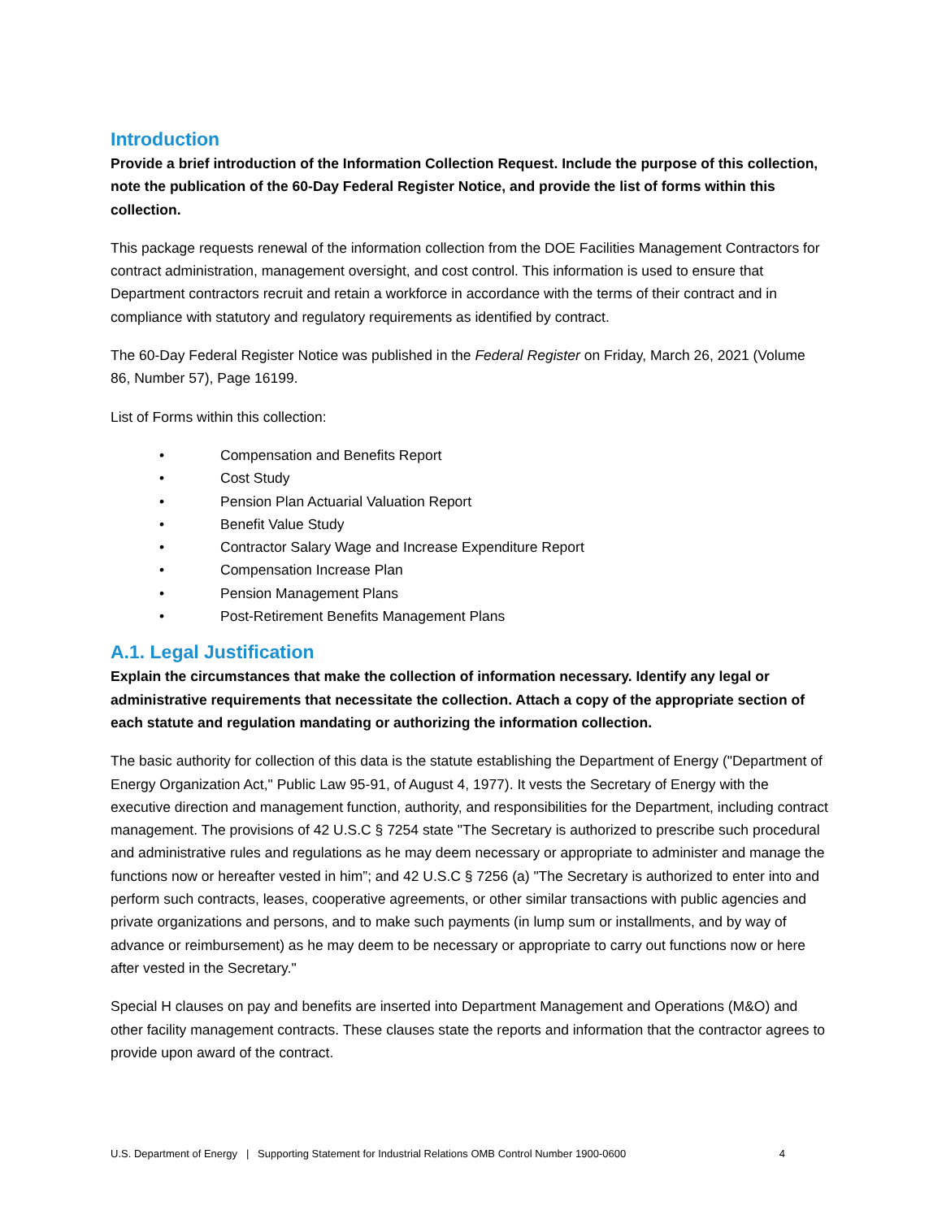Introduction
Provide a brief introduction of the Information Collection Request. Include the purpose of this collection, note the publication of the 60-Day Federal Register Notice, and provide the list of forms within this collection.
This package requests renewal of the information collection from the DOE Facilities Management Contractors for contract administration, management oversight, and cost control. This information is used to ensure that Department contractors recruit and retain a workforce in accordance with the terms of their contract and in compliance with statutory and regulatory requirements as identified by contract.
The 60-Day Federal Register Notice was published in the Federal Register on Friday, March 26, 2021 (Volume 86, Number 57), Page 16199.
List of Forms within this collection:
• Compensation and Benefits Report
• Cost Study
• Pension Plan Actuarial Valuation Report
• Benefit Value Study
• Contractor Salary Wage and Increase Expenditure Report
• Compensation Increase Plan
• Pension Management Plans
• Post-Retirement Benefits Management Plans
A.1. Legal Justification
Explain the circumstances that make the collection of information necessary. Identify any legal or administrative requirements that necessitate the collection. Attach a copy of the appropriate section of each statute and regulation mandating or authorizing the information collection.
The basic authority for collection of this data is the statute establishing the Department of Energy ("Department of Energy Organization Act," Public Law 95-91, of August 4, 1977). It vests the Secretary of Energy with the executive direction and management function, authority, and responsibilities for the Department, including contract management. The provisions of 42 U.S.C § 7254 state "The Secretary is authorized to prescribe such procedural and administrative rules and regulations as he may deem necessary or appropriate to administer and manage the functions now or hereafter vested in him”; and 42 U.S.C § 7256 (a) "The Secretary is authorized to enter into and perform such contracts, leases, cooperative agreements, or other similar transactions with public agencies and private organizations and persons, and to make such payments (in lump sum or installments, and by way of advance or reimbursement) as he may deem to be necessary or appropriate to carry out functions now or here after vested in the Secretary."
Special H clauses on pay and benefits are inserted into Department Management and Operations (M&O) and other facility management contracts. These clauses state the reports and information that the contractor agrees to provide upon award of the contract.
U.S. Department of Energy | Supporting Statement for Industrial Relations OMB Control Number 1900-0600 4